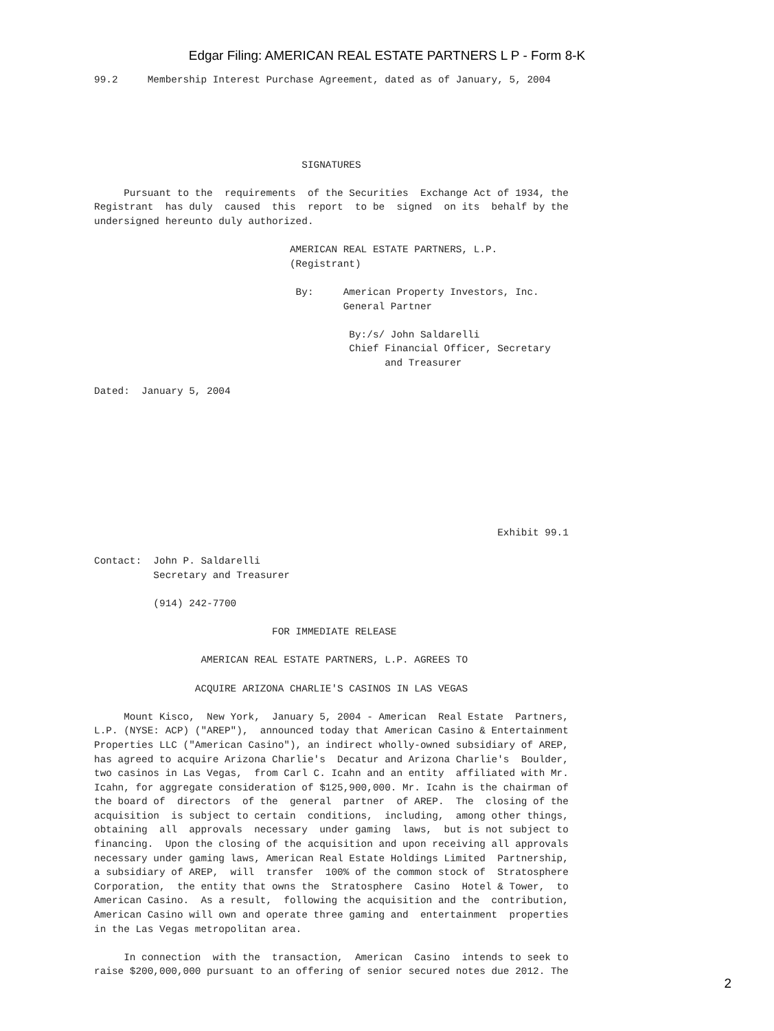Edgar Filing: AMERICAN REAL ESTATE PARTNERS L P - Form 8-K
99.2     Membership Interest Purchase Agreement, dated as of January, 5, 2004





                                   SIGNATURES

     Pursuant to the  requirements  of the Securities  Exchange Act of 1934, the
Registrant  has duly  caused  this  report  to be  signed  on its  behalf by the
undersigned hereunto duly authorized.

                                 AMERICAN REAL ESTATE PARTNERS, L.P.
                                 (Registrant)

                                  By:     American Property Investors, Inc.
                                          General Partner

                                           By:/s/ John Saldarelli
                                           Chief Financial Officer, Secretary
                                                 and Treasurer

Dated:  January 5, 2004









                                                                    Exhibit 99.1

Contact:  John P. Saldarelli
          Secretary and Treasurer

          (914) 242-7700

                              FOR IMMEDIATE RELEASE

                  AMERICAN REAL ESTATE PARTNERS, L.P. AGREES TO

                 ACQUIRE ARIZONA CHARLIE'S CASINOS IN LAS VEGAS

     Mount Kisco,  New York,  January 5, 2004 - American  Real Estate  Partners,
L.P. (NYSE: ACP) ("AREP"),  announced today that American Casino & Entertainment
Properties LLC ("American Casino"), an indirect wholly-owned subsidiary of AREP,
has agreed to acquire Arizona Charlie's  Decatur and Arizona Charlie's  Boulder,
two casinos in Las Vegas,  from Carl C. Icahn and an entity  affiliated with Mr.
Icahn, for aggregate consideration of $125,900,000. Mr. Icahn is the chairman of
the board of  directors  of the  general  partner  of AREP.  The  closing of the
acquisition  is subject to certain  conditions,  including,  among other things,
obtaining  all  approvals  necessary  under gaming  laws,  but is not subject to
financing.  Upon the closing of the acquisition and upon receiving all approvals
necessary under gaming laws, American Real Estate Holdings Limited  Partnership,
a subsidiary of AREP,  will  transfer  100% of the common stock of  Stratosphere
Corporation,  the entity that owns the  Stratosphere  Casino  Hotel & Tower,  to
American Casino.  As a result,  following the acquisition and the  contribution,
American Casino will own and operate three gaming and  entertainment  properties
in the Las Vegas metropolitan area.

     In connection  with the  transaction,  American  Casino  intends to seek to
raise $200,000,000 pursuant to an offering of senior secured notes due 2012. The
2